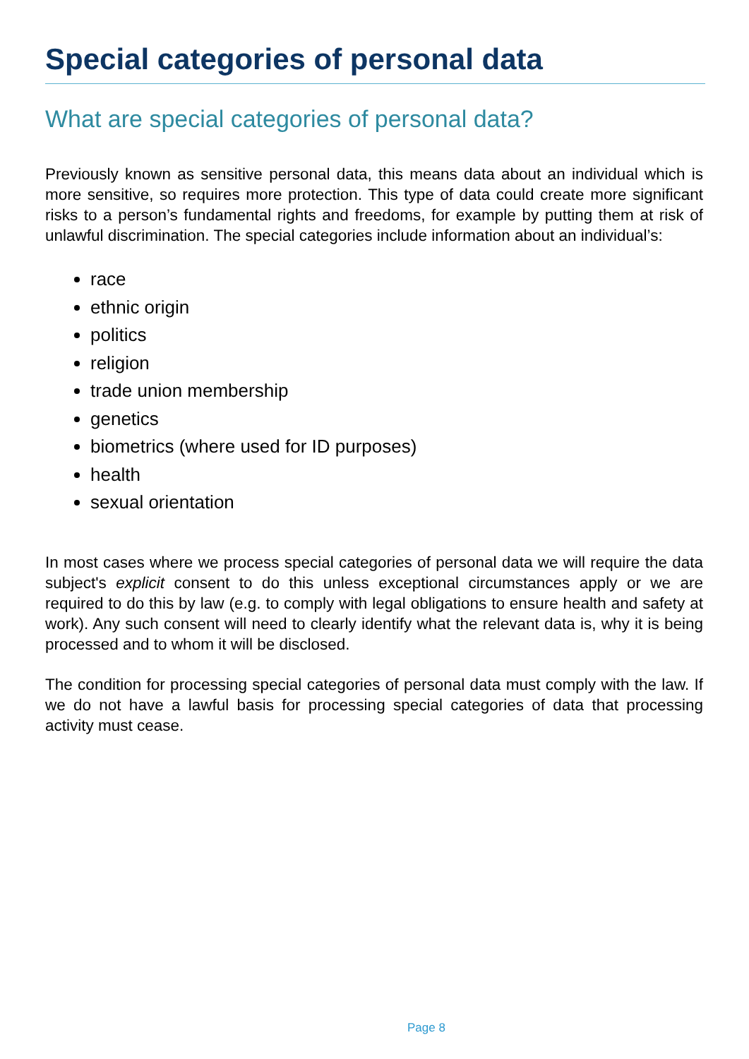Special categories of personal data
What are special categories of personal data?
Previously known as sensitive personal data, this means data about an individual which is more sensitive, so requires more protection. This type of data could create more significant risks to a person’s fundamental rights and freedoms, for example by putting them at risk of unlawful discrimination. The special categories include information about an individual’s:
race
ethnic origin
politics
religion
trade union membership
genetics
biometrics (where used for ID purposes)
health
sexual orientation
In most cases where we process special categories of personal data we will require the data subject's explicit consent to do this unless exceptional circumstances apply or we are required to do this by law (e.g. to comply with legal obligations to ensure health and safety at work). Any such consent will need to clearly identify what the relevant data is, why it is being processed and to whom it will be disclosed.
The condition for processing special categories of personal data must comply with the law. If we do not have a lawful basis for processing special categories of data that processing activity must cease.
Page 8